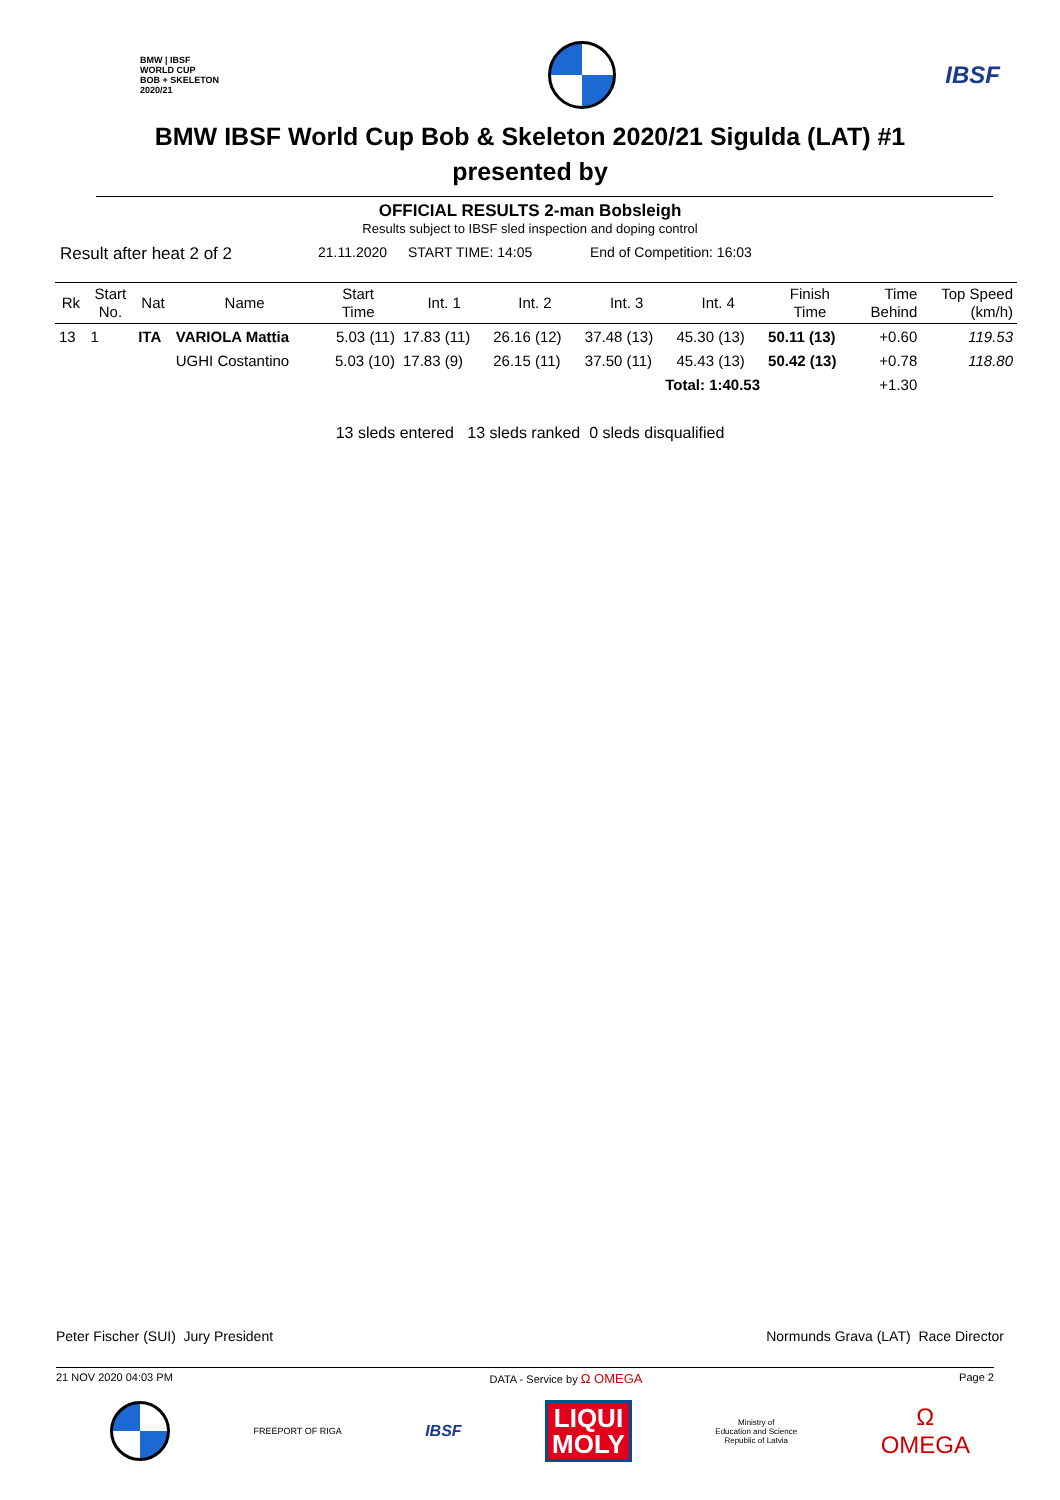BMW | IBSF
WORLD CUP
BOB + SKELETON
2020/21
IBSF
BMW IBSF World Cup Bob & Skeleton 2020/21 Sigulda (LAT) #1
presented by
OFFICIAL RESULTS 2-man Bobsleigh
Results subject to IBSF sled inspection and doping control
Result after heat 2 of 2 21.11.2020 START TIME: 14:05 End of Competition: 16:03
| Rk | Start No. | Nat | Name | Start Time | Int. 1 | Int. 2 | Int. 3 | Int. 4 | Finish Time | Time Behind | Top Speed (km/h) |
| --- | --- | --- | --- | --- | --- | --- | --- | --- | --- | --- | --- |
| 13 | 1 | ITA | VARIOLA Mattia | 5.03 (11) | 17.83 (11) | 26.16 (12) | 37.48 (13) | 45.30 (13) | 50.11 (13) | +0.60 | 119.53 |
| | | | UGHI Costantino | 5.03 (10) | 17.83 (9) | 26.15 (11) | 37.50 (11) | 45.43 (13) | 50.42 (13) | +0.78 | 118.80 |
| Total: 1:40.53 | | | | | | | | | | +1.30 | |
13 sleds entered 13 sleds ranked 0 sleds disqualified
Peter Fischer (SUI) Jury President Normunds Grava (LAT) Race Director
21 NOV 2020 04:03 PM DATA - Service by Ω OMEGA Page 2
FREEPORT OF RIGA
IBSF
LIQUI
MOLY
Ministry of
Education and Science
Republic of Latvia
Ω
OMEGA